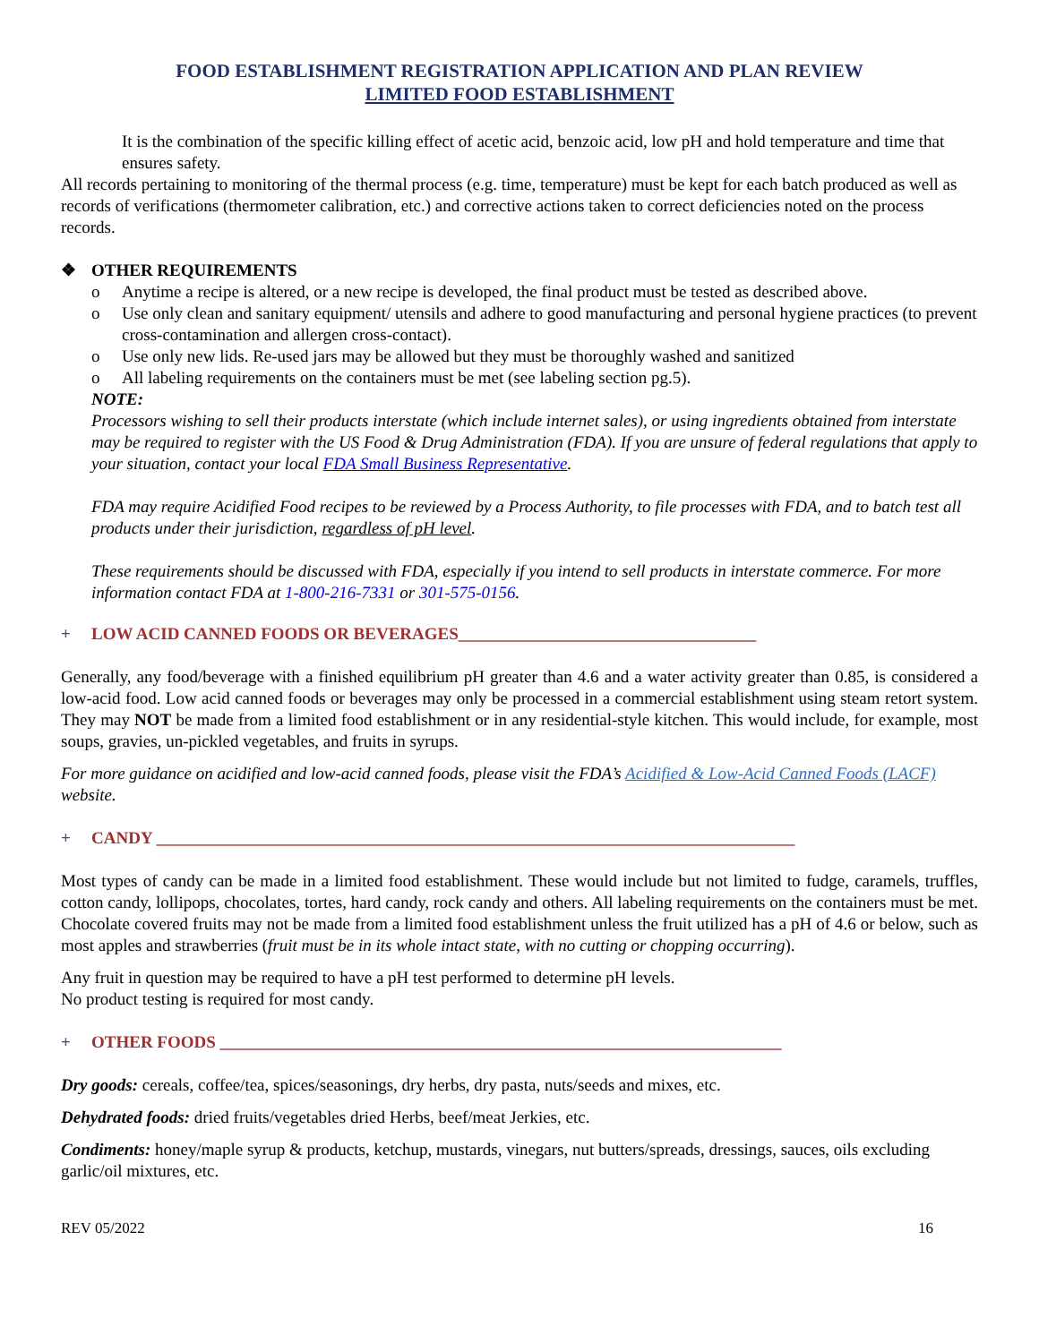FOOD ESTABLISHMENT REGISTRATION APPLICATION AND PLAN REVIEW
LIMITED FOOD ESTABLISHMENT
It is the combination of the specific killing effect of acetic acid, benzoic acid, low pH and hold temperature and time that ensures safety.
All records pertaining to monitoring of the thermal process (e.g. time, temperature) must be kept for each batch produced as well as records of verifications (thermometer calibration, etc.) and corrective actions taken to correct deficiencies noted on the process records.
❖ OTHER REQUIREMENTS
o Anytime a recipe is altered, or a new recipe is developed, the final product must be tested as described above.
o Use only clean and sanitary equipment/ utensils and adhere to good manufacturing and personal hygiene practices (to prevent cross-contamination and allergen cross-contact).
o Use only new lids. Re-used jars may be allowed but they must be thoroughly washed and sanitized
o All labeling requirements on the containers must be met (see labeling section pg.5).
NOTE:
Processors wishing to sell their products interstate (which include internet sales), or using ingredients obtained from interstate may be required to register with the US Food & Drug Administration (FDA). If you are unsure of federal regulations that apply to your situation, contact your local FDA Small Business Representative.
FDA may require Acidified Food recipes to be reviewed by a Process Authority, to file processes with FDA, and to batch test all products under their jurisdiction, regardless of pH level.
These requirements should be discussed with FDA, especially if you intend to sell products in interstate commerce. For more information contact FDA at 1-800-216-7331 or 301-575-0156.
+ LOW ACID CANNED FOODS OR BEVERAGES___________________________________
Generally, any food/beverage with a finished equilibrium pH greater than 4.6 and a water activity greater than 0.85, is considered a low-acid food. Low acid canned foods or beverages may only be processed in a commercial establishment using steam retort system. They may NOT be made from a limited food establishment or in any residential-style kitchen. This would include, for example, most soups, gravies, un-pickled vegetables, and fruits in syrups.
For more guidance on acidified and low-acid canned foods, please visit the FDA’s Acidified & Low-Acid Canned Foods (LACF) website.
+ CANDY ___________________________________________________________________________
Most types of candy can be made in a limited food establishment. These would include but not limited to fudge, caramels, truffles, cotton candy, lollipops, chocolates, tortes, hard candy, rock candy and others. All labeling requirements on the containers must be met. Chocolate covered fruits may not be made from a limited food establishment unless the fruit utilized has a pH of 4.6 or below, such as most apples and strawberries (fruit must be in its whole intact state, with no cutting or chopping occurring).
Any fruit in question may be required to have a pH test performed to determine pH levels.
No product testing is required for most candy.
+ OTHER FOODS __________________________________________________________________
Dry goods: cereals, coffee/tea, spices/seasonings, dry herbs, dry pasta, nuts/seeds and mixes, etc.
Dehydrated foods: dried fruits/vegetables dried Herbs, beef/meat Jerkies, etc.
Condiments: honey/maple syrup & products, ketchup, mustards, vinegars, nut butters/spreads, dressings, sauces, oils excluding garlic/oil mixtures, etc.
REV 05/2022 16